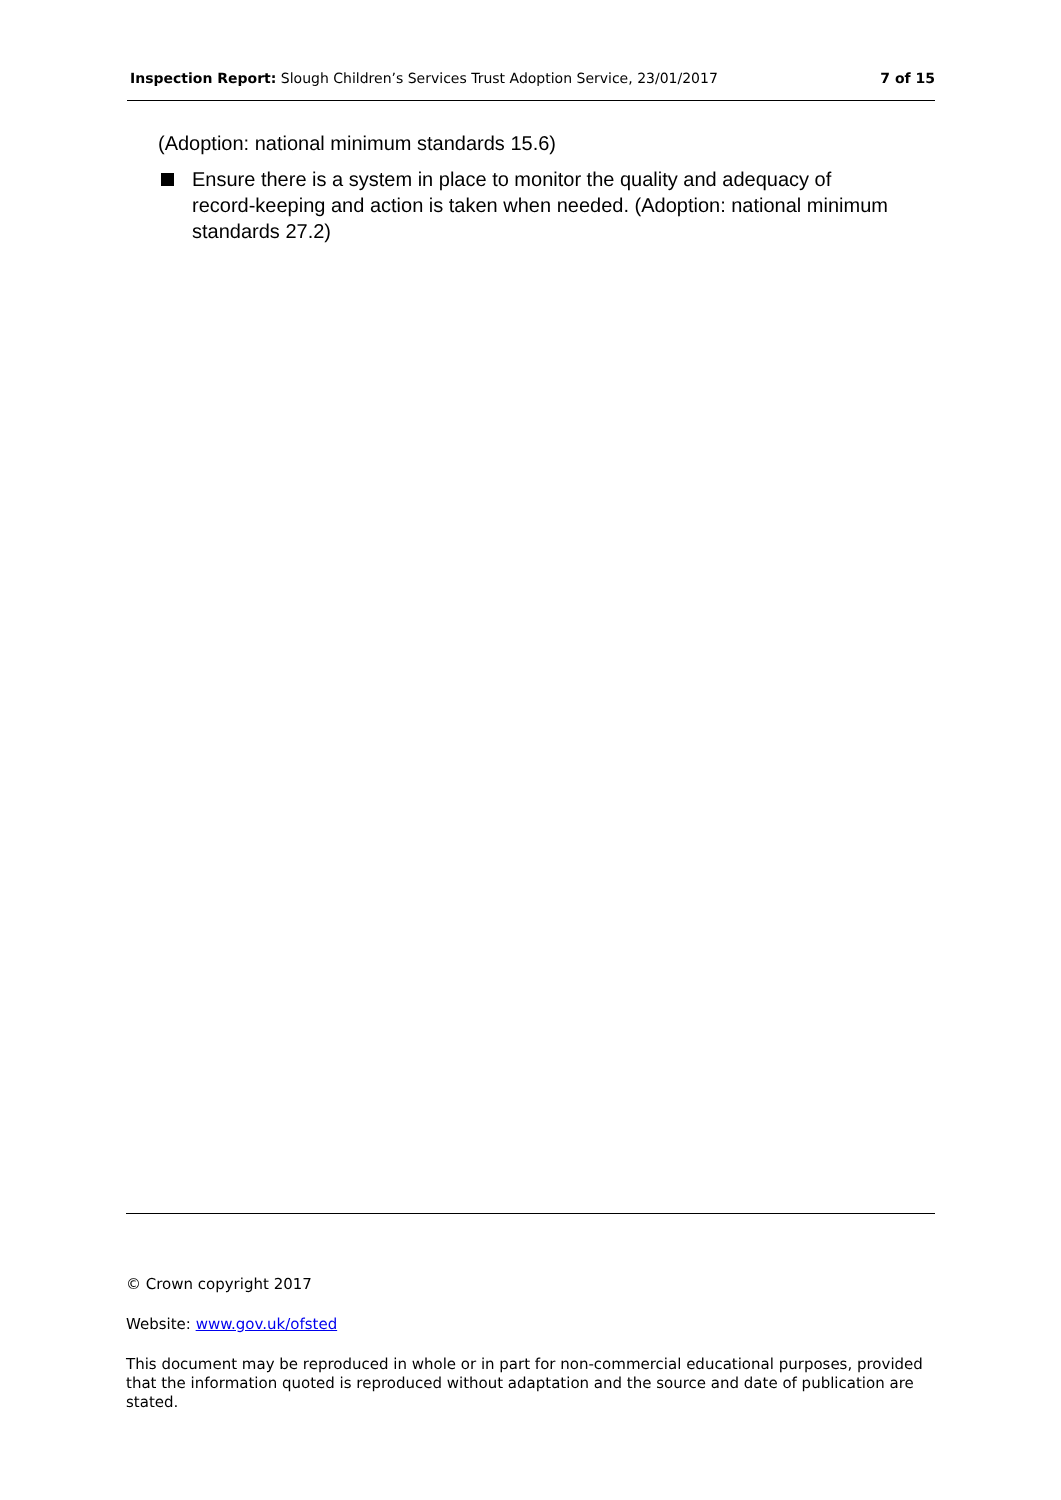Inspection Report: Slough Children’s Services Trust Adoption Service, 23/01/2017 7 of 15
(Adoption: national minimum standards 15.6)
Ensure there is a system in place to monitor the quality and adequacy of record-keeping and action is taken when needed. (Adoption: national minimum standards 27.2)
© Crown copyright 2017
Website: www.gov.uk/ofsted
This document may be reproduced in whole or in part for non-commercial educational purposes, provided that the information quoted is reproduced without adaptation and the source and date of publication are stated.